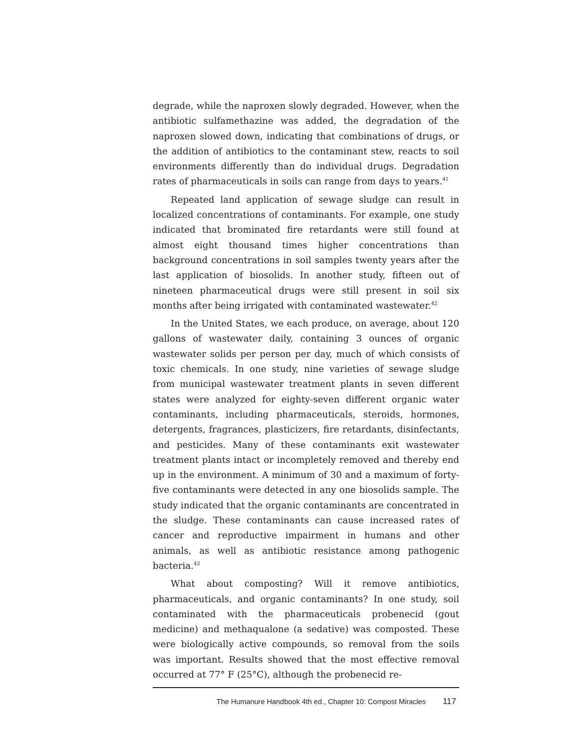degrade, while the naproxen slowly degraded. However, when the antibiotic sulfamethazine was added, the degradation of the naproxen slowed down, indicating that combinations of drugs, or the addition of antibiotics to the contaminant stew, reacts to soil environments differently than do individual drugs. Degradation rates of pharmaceuticals in soils can range from days to years.<sup>41</sup>
Repeated land application of sewage sludge can result in localized concentrations of contaminants. For example, one study indicated that brominated fire retardants were still found at almost eight thousand times higher concentrations than background concentrations in soil samples twenty years after the last application of biosolids. In another study, fifteen out of nineteen pharmaceutical drugs were still present in soil six months after being irrigated with contaminated wastewater.<sup>42</sup>
In the United States, we each produce, on average, about 120 gallons of wastewater daily, containing 3 ounces of organic wastewater solids per person per day, much of which consists of toxic chemicals. In one study, nine varieties of sewage sludge from municipal wastewater treatment plants in seven different states were analyzed for eighty-seven different organic water contaminants, including pharmaceuticals, steroids, hormones, detergents, fragrances, plasticizers, fire retardants, disinfectants, and pesticides. Many of these contaminants exit wastewater treatment plants intact or incompletely removed and thereby end up in the environment. A minimum of 30 and a maximum of forty-five contaminants were detected in any one biosolids sample. The study indicated that the organic contaminants are concentrated in the sludge. These contaminants can cause increased rates of cancer and reproductive impairment in humans and other animals, as well as antibiotic resistance among pathogenic bacteria.<sup>43</sup>
What about composting? Will it remove antibiotics, pharmaceuticals, and organic contaminants? In one study, soil contaminated with the pharmaceuticals probenecid (gout medicine) and methaqualone (a sedative) was composted. These were biologically active compounds, so removal from the soils was important. Results showed that the most effective removal occurred at 77° F (25°C), although the probenecid re-
The Humanure Handbook 4th ed., Chapter 10: Compost Miracles 117